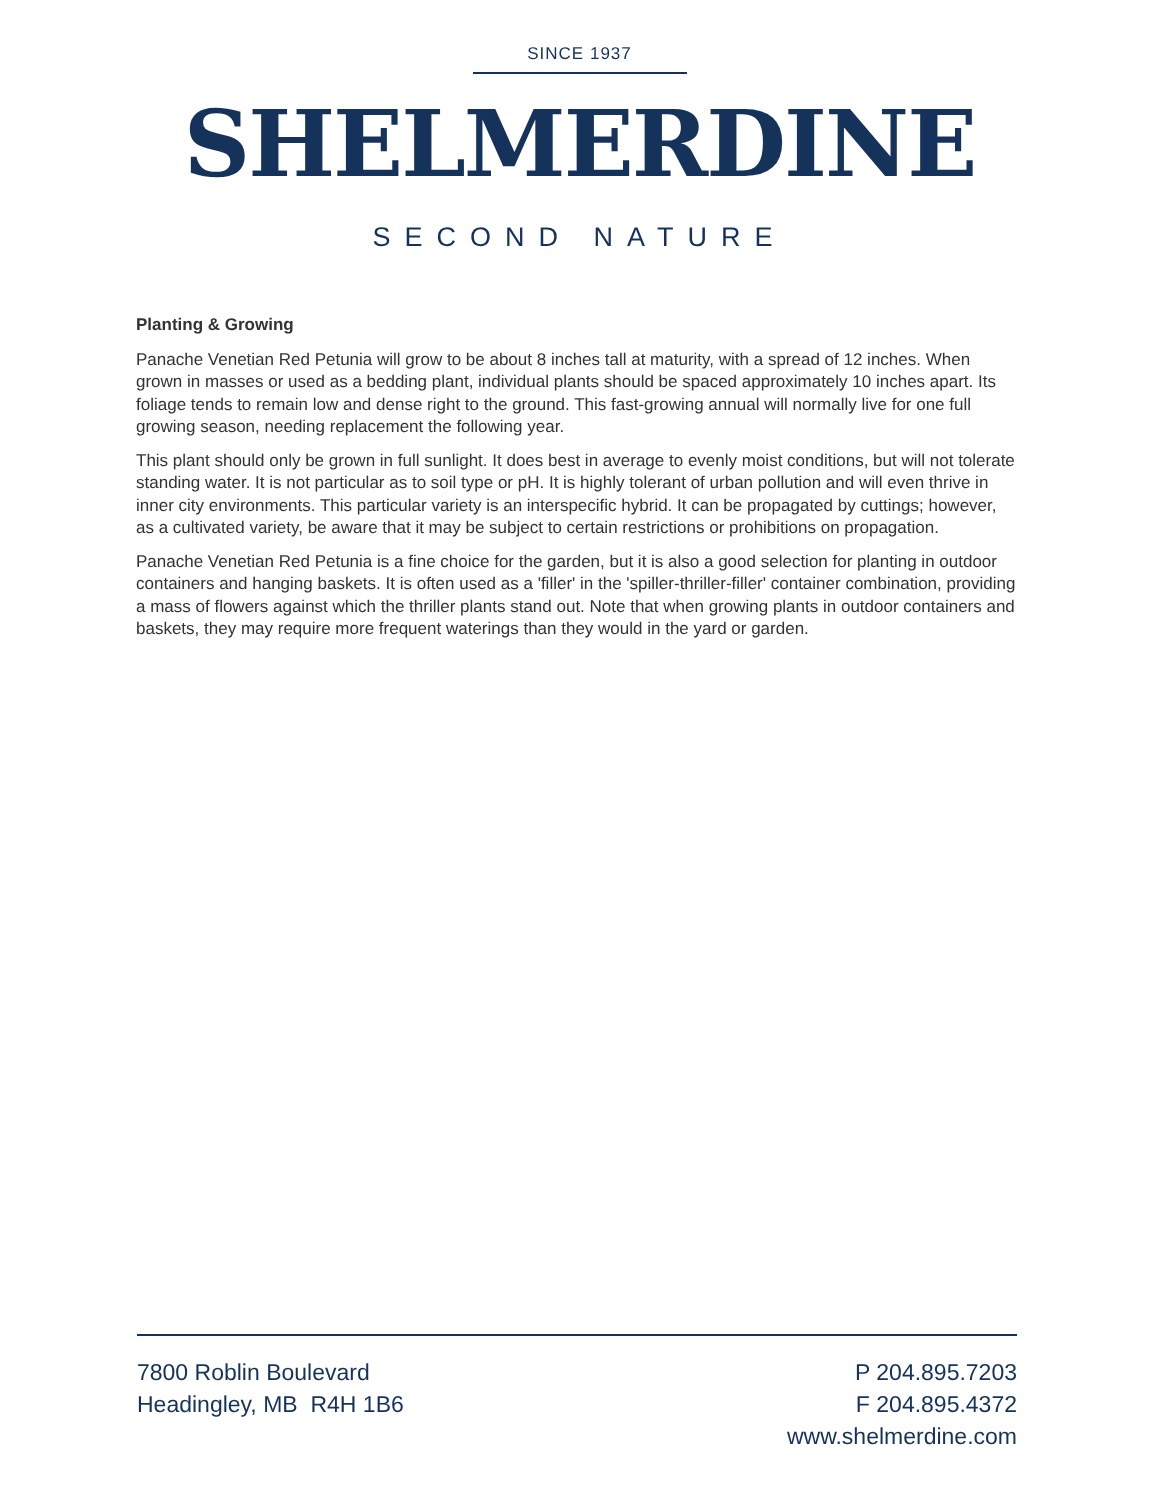SINCE 1937
SHELMERDINE
SECOND NATURE
Planting & Growing
Panache Venetian Red Petunia will grow to be about 8 inches tall at maturity, with a spread of 12 inches. When grown in masses or used as a bedding plant, individual plants should be spaced approximately 10 inches apart. Its foliage tends to remain low and dense right to the ground. This fast-growing annual will normally live for one full growing season, needing replacement the following year.
This plant should only be grown in full sunlight. It does best in average to evenly moist conditions, but will not tolerate standing water. It is not particular as to soil type or pH. It is highly tolerant of urban pollution and will even thrive in inner city environments. This particular variety is an interspecific hybrid. It can be propagated by cuttings; however, as a cultivated variety, be aware that it may be subject to certain restrictions or prohibitions on propagation.
Panache Venetian Red Petunia is a fine choice for the garden, but it is also a good selection for planting in outdoor containers and hanging baskets. It is often used as a 'filler' in the 'spiller-thriller-filler' container combination, providing a mass of flowers against which the thriller plants stand out. Note that when growing plants in outdoor containers and baskets, they may require more frequent waterings than they would in the yard or garden.
7800 Roblin Boulevard
Headingley, MB R4H 1B6
P 204.895.7203
F 204.895.4372
www.shelmerdine.com